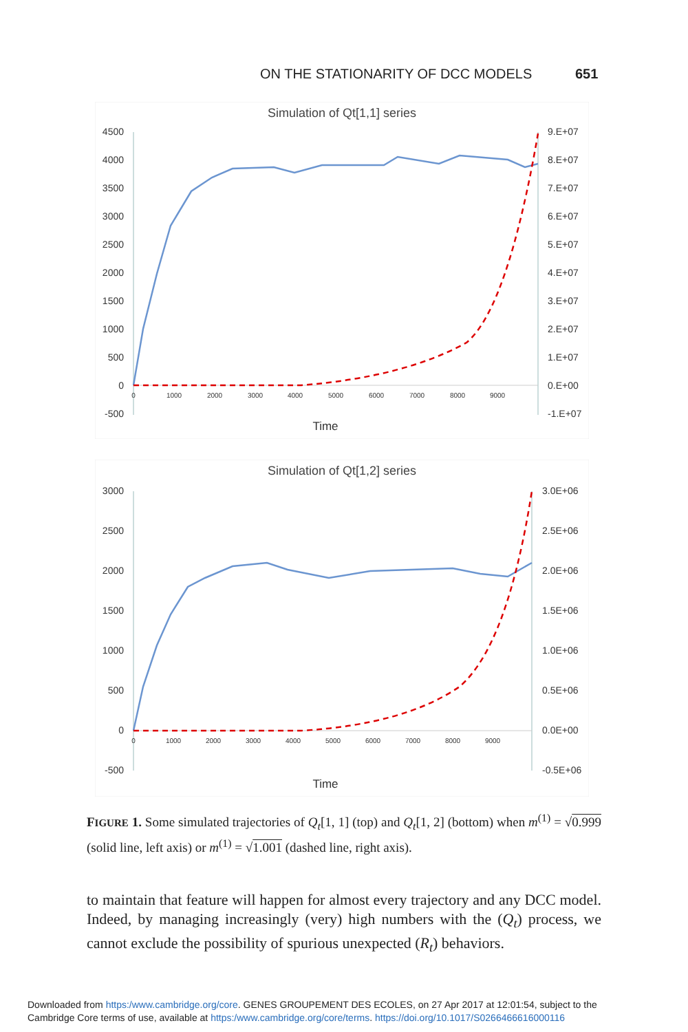ON THE STATIONARITY OF DCC MODELS 651
Simulation of Qt[1,1] series
4500
4000
3500
3000
2500
2000
1500
1000
500
0
-500
9.E+07
8.E+07
7.E+07
6.E+07
5.E+07
4.E+07
3.E+07
2.E+07
1.E+07
0.E+00
-1.E+07
0
1000
2000
3000
4000
5000
6000
7000
8000
9000
Time
Simulation of Qt[1,2] series
3000
2500
2000
1500
1000
500
0
-500
3.0E+06
2.5E+06
2.0E+06
1.5E+06
1.0E+06
0.5E+06
0.0E+00
-0.5E+06
0
1000
2000
3000
4000
5000
6000
7000
8000
9000
Time
FIGURE 1. Some simulated trajectories of Q<sub>t</sub>[1, 1] (top) and Q<sub>t</sub>[1, 2] (bottom) when m<sup>(1)</sup> = √0.999 (solid line, left axis) or m<sup>(1)</sup> = √1.001 (dashed line, right axis).
to maintain that feature will happen for almost every trajectory and any DCC model. Indeed, by managing increasingly (very) high numbers with the (Q<sub>t</sub>) process, we cannot exclude the possibility of spurious unexpected (R<sub>t</sub>) behaviors.
Downloaded from https:/www.cambridge.org/core. GENES GROUPEMENT DES ECOLES, on 27 Apr 2017 at 12:01:54, subject to the
Cambridge Core terms of use, available at https:/www.cambridge.org/core/terms. https://doi.org/10.1017/S0266466616000116